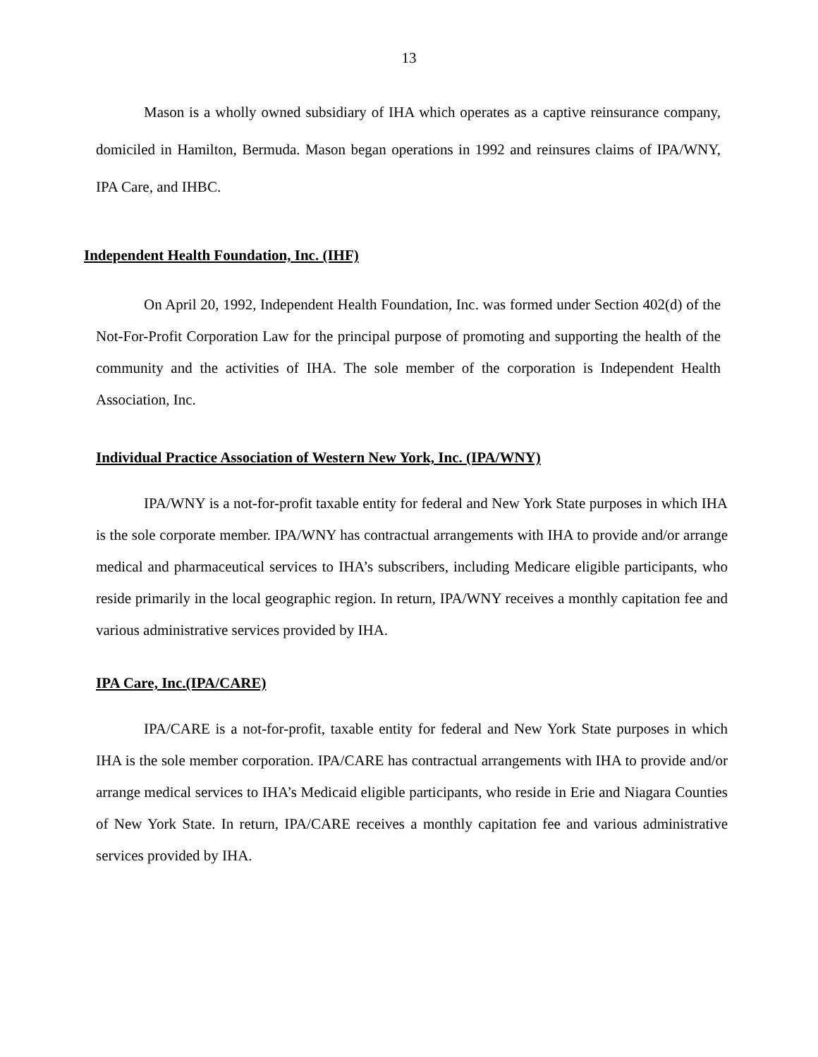13
Mason is a wholly owned subsidiary of IHA which operates as a captive reinsurance company, domiciled in Hamilton, Bermuda. Mason began operations in 1992 and reinsures claims of IPA/WNY, IPA Care, and IHBC.
Independent Health Foundation, Inc. (IHF)
On April 20, 1992, Independent Health Foundation, Inc. was formed under Section 402(d) of the Not-For-Profit Corporation Law for the principal purpose of promoting and supporting the health of the community and the activities of IHA. The sole member of the corporation is Independent Health Association, Inc.
Individual Practice Association of Western New York, Inc. (IPA/WNY)
IPA/WNY is a not-for-profit taxable entity for federal and New York State purposes in which IHA is the sole corporate member. IPA/WNY has contractual arrangements with IHA to provide and/or arrange medical and pharmaceutical services to IHA’s subscribers, including Medicare eligible participants, who reside primarily in the local geographic region. In return, IPA/WNY receives a monthly capitation fee and various administrative services provided by IHA.
IPA Care, Inc.(IPA/CARE)
IPA/CARE is a not-for-profit, taxable entity for federal and New York State purposes in which IHA is the sole member corporation. IPA/CARE has contractual arrangements with IHA to provide and/or arrange medical services to IHA’s Medicaid eligible participants, who reside in Erie and Niagara Counties of New York State. In return, IPA/CARE receives a monthly capitation fee and various administrative services provided by IHA.